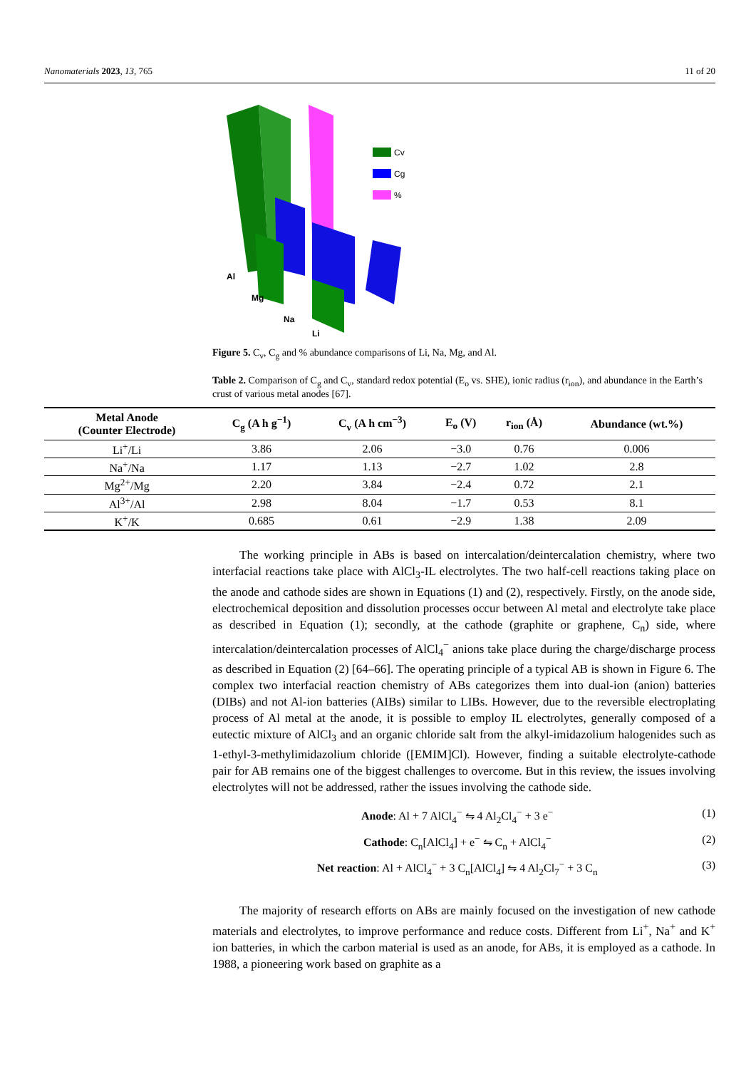Nanomaterials 2023, 13, 765 11 of 20
Cv
Cg
%
Al
Mg
Na
Li
Figure 5. C<sub>v</sub>, C<sub>g</sub> and % abundance comparisons of Li, Na, Mg, and Al.
Table 2. Comparison of C<sub>g</sub> and C<sub>v</sub>, standard redox potential (E<sub>o</sub> vs. SHE), ionic radius (r<sub>ion</sub>), and abundance in the Earth’s crust of various metal anodes [67].
| Metal Anode (Counter Electrode) | C<sub>g</sub> (A h g<sup>−1</sup>) | C<sub>v</sub> (A h cm<sup>−3</sup>) | E<sub>o</sub> (V) | r<sub>ion</sub> (Å) | Abundance (wt.%) |
| --- | --- | --- | --- | --- | --- |
| Li<sup>+</sup>/Li | 3.86 | 2.06 | −3.0 | 0.76 | 0.006 |
| Na<sup>+</sup>/Na | 1.17 | 1.13 | −2.7 | 1.02 | 2.8 |
| Mg<sup>2+</sup>/Mg | 2.20 | 3.84 | −2.4 | 0.72 | 2.1 |
| Al<sup>3+</sup>/Al | 2.98 | 8.04 | −1.7 | 0.53 | 8.1 |
| K<sup>+</sup>/K | 0.685 | 0.61 | −2.9 | 1.38 | 2.09 |
The working principle in ABs is based on intercalation/deintercalation chemistry, where two interfacial reactions take place with AlCl<sub>3</sub>-IL electrolytes. The two half-cell reactions taking place on the anode and cathode sides are shown in Equations (1) and (2), respectively. Firstly, on the anode side, electrochemical deposition and dissolution processes occur between Al metal and electrolyte take place as described in Equation (1); secondly, at the cathode (graphite or graphene, C<sub>n</sub>) side, where intercalation/deintercalation processes of AlCl<sub>4</sub><sup>−</sup> anions take place during the charge/discharge process as described in Equation (2) [64–66]. The operating principle of a typical AB is shown in Figure 6. The complex two interfacial reaction chemistry of ABs categorizes them into dual-ion (anion) batteries (DIBs) and not Al-ion batteries (AIBs) similar to LIBs. However, due to the reversible electroplating process of Al metal at the anode, it is possible to employ IL electrolytes, generally composed of a eutectic mixture of AlCl<sub>3</sub> and an organic chloride salt from the alkyl-imidazolium halogenides such as 1-ethyl-3-methylimidazolium chloride ([EMIM]Cl). However, finding a suitable electrolyte-cathode pair for AB remains one of the biggest challenges to overcome. But in this review, the issues involving electrolytes will not be addressed, rather the issues involving the cathode side.
Anode: Al + 7 AlCl<sub>4</sub><sup>−</sup> ⇋ 4 Al<sub>2</sub>Cl<sub>4</sub><sup>−</sup> + 3 e<sup>−</sup> (1)
Cathode: C<sub>n</sub>[AlCl<sub>4</sub>] + e<sup>−</sup> ⇋ C<sub>n</sub> + AlCl<sub>4</sub><sup>−</sup> (2)
Net reaction: Al + AlCl<sub>4</sub><sup>−</sup> + 3 C<sub>n</sub>[AlCl<sub>4</sub>] ⇋ 4 Al<sub>2</sub>Cl<sub>7</sub><sup>−</sup> + 3 C<sub>n</sub> (3)
The majority of research efforts on ABs are mainly focused on the investigation of new cathode materials and electrolytes, to improve performance and reduce costs. Different from Li<sup>+</sup>, Na<sup>+</sup> and K<sup>+</sup> ion batteries, in which the carbon material is used as an anode, for ABs, it is employed as a cathode. In 1988, a pioneering work based on graphite as a